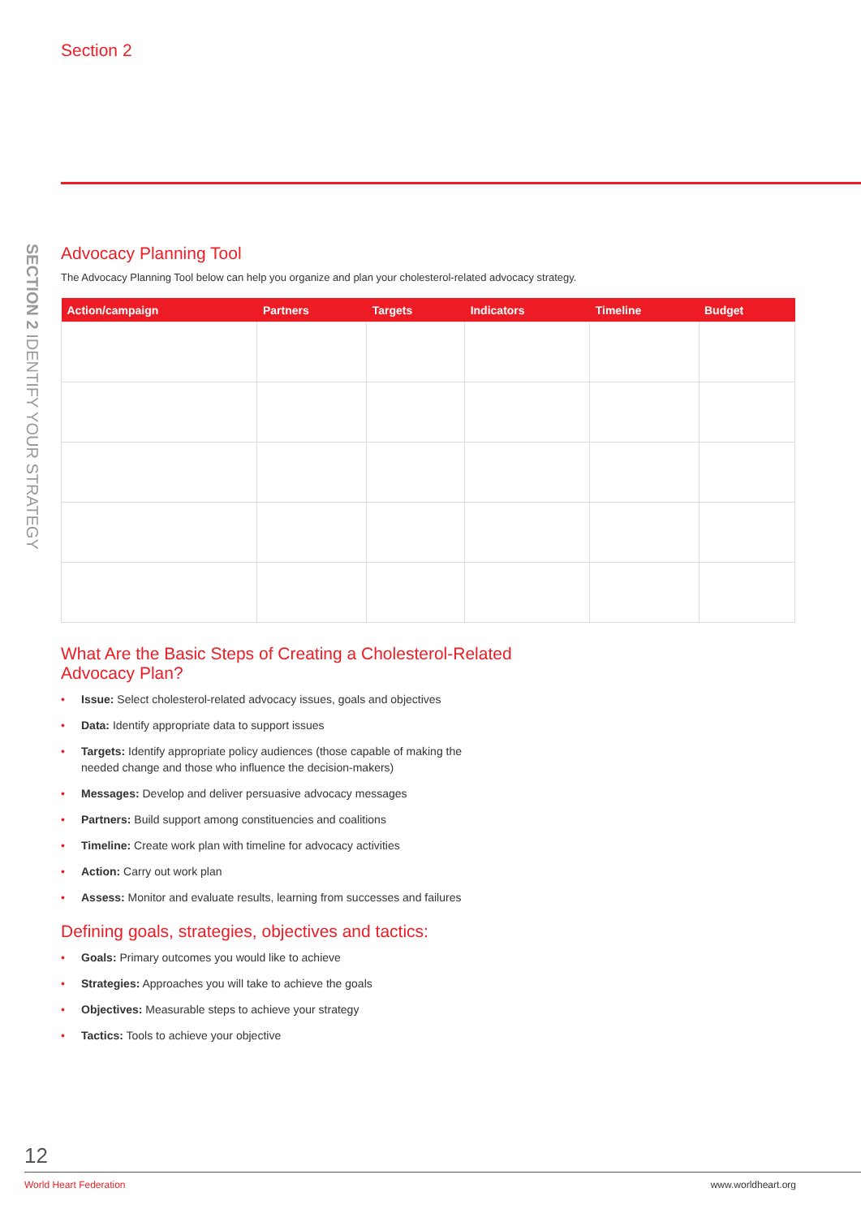Section 2
SECTION 2 IDENTIFY YOUR STRATEGY
Advocacy Planning Tool
The Advocacy Planning Tool below can help you organize and plan your cholesterol-related advocacy strategy.
| Action/campaign | Partners | Targets | Indicators | Timeline | Budget |
| --- | --- | --- | --- | --- | --- |
What Are the Basic Steps of Creating a Cholesterol-Related
Advocacy Plan?
• Issue: Select cholesterol-related advocacy issues, goals and objectives
• Data: Identify appropriate data to support issues
• Targets: Identify appropriate policy audiences (those capable of making the needed change and those who influence the decision-makers)
• Messages: Develop and deliver persuasive advocacy messages
• Partners: Build support among constituencies and coalitions
• Timeline: Create work plan with timeline for advocacy activities
• Action: Carry out work plan
• Assess: Monitor and evaluate results, learning from successes and failures
Defining goals, strategies, objectives and tactics:
• Goals: Primary outcomes you would like to achieve
• Strategies: Approaches you will take to achieve the goals
• Objectives: Measurable steps to achieve your strategy
• Tactics: Tools to achieve your objective
12
World Heart Federation www.worldheart.org